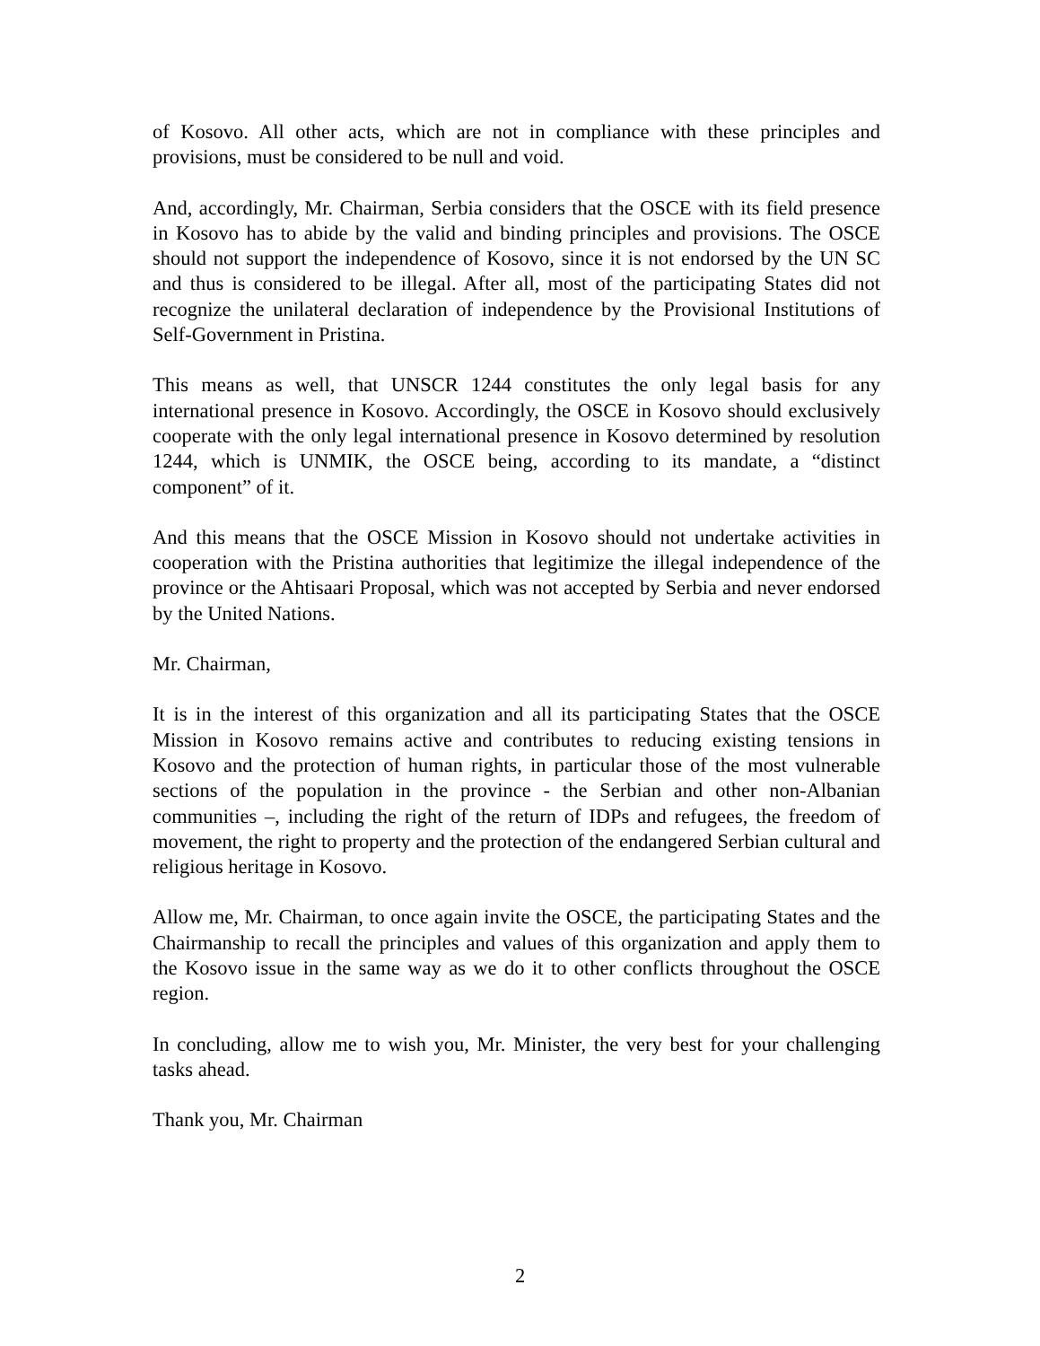of Kosovo. All other acts, which are not in compliance with these principles and provisions, must be considered to be null and void.
And, accordingly, Mr. Chairman, Serbia considers that the OSCE with its field presence in Kosovo has to abide by the valid and binding principles and provisions. The OSCE should not support the independence of Kosovo, since it is not endorsed by the UN SC and thus is considered to be illegal. After all, most of the participating States did not recognize the unilateral declaration of independence by the Provisional Institutions of Self-Government in Pristina.
This means as well, that UNSCR 1244 constitutes the only legal basis for any international presence in Kosovo. Accordingly, the OSCE in Kosovo should exclusively cooperate with the only legal international presence in Kosovo determined by resolution 1244, which is UNMIK, the OSCE being, according to its mandate, a “distinct component” of it.
And this means that the OSCE Mission in Kosovo should not undertake activities in cooperation with the Pristina authorities that legitimize the illegal independence of the province or the Ahtisaari Proposal, which was not accepted by Serbia and never endorsed by the United Nations.
Mr. Chairman,
It is in the interest of this organization and all its participating States that the OSCE Mission in Kosovo remains active and contributes to reducing existing tensions in Kosovo and the protection of human rights, in particular those of the most vulnerable sections of the population in the province - the Serbian and other non-Albanian communities –, including the right of the return of IDPs and refugees, the freedom of movement, the right to property and the protection of the endangered Serbian cultural and religious heritage in Kosovo.
Allow me, Mr. Chairman, to once again invite the OSCE, the participating States and the Chairmanship to recall the principles and values of this organization and apply them to the Kosovo issue in the same way as we do it to other conflicts throughout the OSCE region.
In concluding, allow me to wish you, Mr. Minister, the very best for your challenging tasks ahead.
Thank you, Mr. Chairman
2